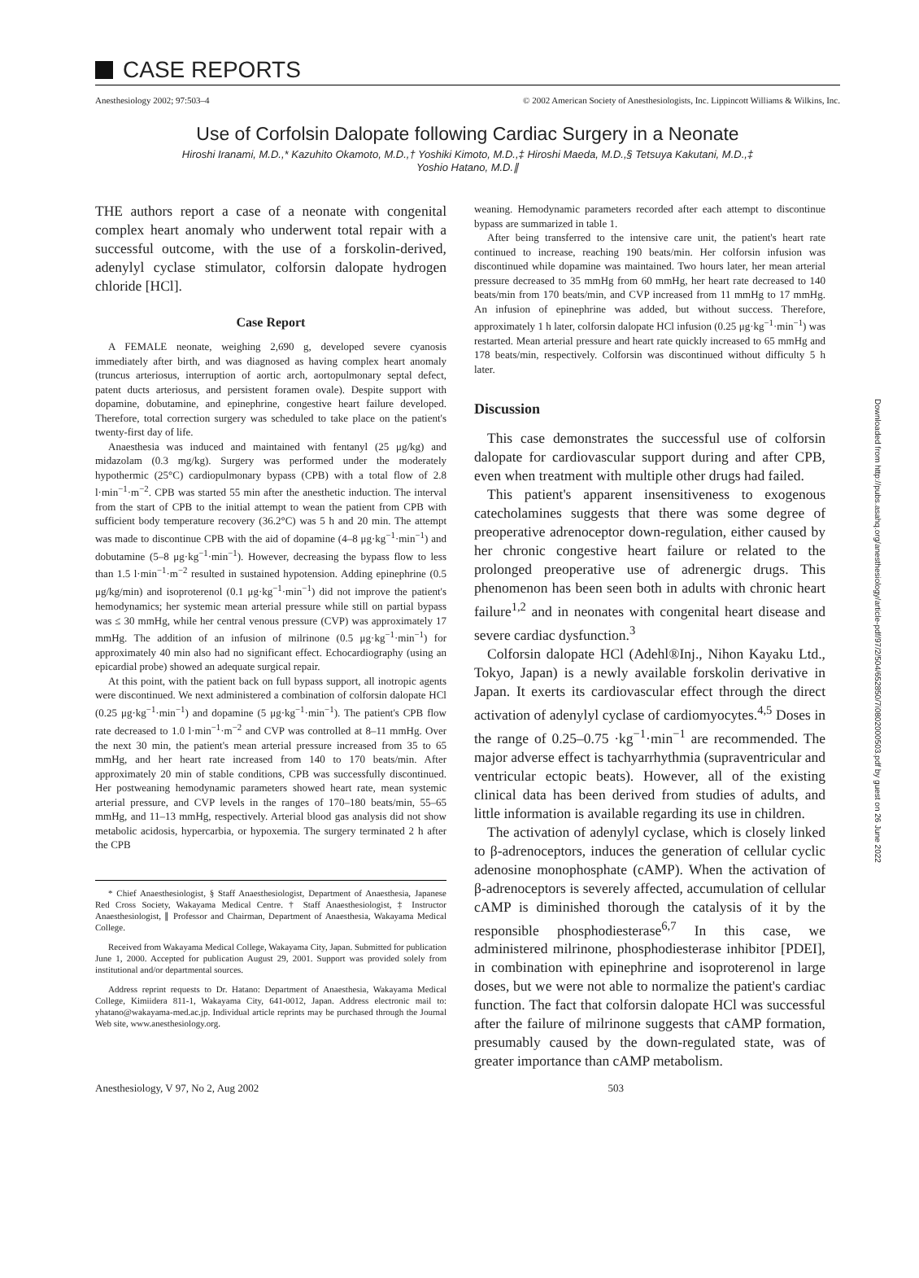CASE REPORTS
Anesthesiology 2002; 97:503–4 © 2002 American Society of Anesthesiologists, Inc. Lippincott Williams & Wilkins, Inc.
Use of Corfolsin Dalopate following Cardiac Surgery in a Neonate
Hiroshi Iranami, M.D.,* Kazuhito Okamoto, M.D.,† Yoshiki Kimoto, M.D.,‡ Hiroshi Maeda, M.D.,§ Tetsuya Kakutani, M.D.,‡
Yoshio Hatano, M.D.∥
THE authors report a case of a neonate with congenital complex heart anomaly who underwent total repair with a successful outcome, with the use of a forskolin-derived, adenylyl cyclase stimulator, colforsin dalopate hydrogen chloride [HCl].
Case Report
A FEMALE neonate, weighing 2,690 g, developed severe cyanosis immediately after birth, and was diagnosed as having complex heart anomaly (truncus arteriosus, interruption of aortic arch, aortopulmonary septal defect, patent ducts arteriosus, and persistent foramen ovale). Despite support with dopamine, dobutamine, and epinephrine, congestive heart failure developed. Therefore, total correction surgery was scheduled to take place on the patient's twenty-first day of life.
Anaesthesia was induced and maintained with fentanyl (25 μg/kg) and midazolam (0.3 mg/kg). Surgery was performed under the moderately hypothermic (25°C) cardiopulmonary bypass (CPB) with a total flow of 2.8 l·min<sup>−1</sup>·m<sup>−2</sup>. CPB was started 55 min after the anesthetic induction. The interval from the start of CPB to the initial attempt to wean the patient from CPB with sufficient body temperature recovery (36.2°C) was 5 h and 20 min. The attempt was made to discontinue CPB with the aid of dopamine (4–8 μg·kg<sup>−1</sup>·min<sup>−1</sup>) and dobutamine (5–8 μg·kg<sup>−1</sup>·min<sup>−1</sup>). However, decreasing the bypass flow to less than 1.5 l·min<sup>−1</sup>·m<sup>−2</sup> resulted in sustained hypotension. Adding epinephrine (0.5 μg/kg/min) and isoproterenol (0.1 μg·kg<sup>−1</sup>·min<sup>−1</sup>) did not improve the patient's hemodynamics; her systemic mean arterial pressure while still on partial bypass was ≤ 30 mmHg, while her central venous pressure (CVP) was approximately 17 mmHg. The addition of an infusion of milrinone (0.5 μg·kg<sup>−1</sup>·min<sup>−1</sup>) for approximately 40 min also had no significant effect. Echocardiography (using an epicardial probe) showed an adequate surgical repair.
At this point, with the patient back on full bypass support, all inotropic agents were discontinued. We next administered a combination of colforsin dalopate HCl (0.25 μg·kg<sup>−1</sup>·min<sup>−1</sup>) and dopamine (5 μg·kg<sup>−1</sup>·min<sup>−1</sup>). The patient's CPB flow rate decreased to 1.0 l·min<sup>−1</sup>·m<sup>−2</sup> and CVP was controlled at 8–11 mmHg. Over the next 30 min, the patient's mean arterial pressure increased from 35 to 65 mmHg, and her heart rate increased from 140 to 170 beats/min. After approximately 20 min of stable conditions, CPB was successfully discontinued. Her postweaning hemodynamic parameters showed heart rate, mean systemic arterial pressure, and CVP levels in the ranges of 170–180 beats/min, 55–65 mmHg, and 11–13 mmHg, respectively. Arterial blood gas analysis did not show metabolic acidosis, hypercarbia, or hypoxemia. The surgery terminated 2 h after the CPB
* Chief Anaesthesiologist, § Staff Anaesthesiologist, Department of Anaesthesia, Japanese Red Cross Society, Wakayama Medical Centre. † Staff Anaesthesiologist, ‡ Instructor Anaesthesiologist, ∥ Professor and Chairman, Department of Anaesthesia, Wakayama Medical College.
Received from Wakayama Medical College, Wakayama City, Japan. Submitted for publication June 1, 2000. Accepted for publication August 29, 2001. Support was provided solely from institutional and/or departmental sources.
Address reprint requests to Dr. Hatano: Department of Anaesthesia, Wakayama Medical College, Kimiidera 811-1, Wakayama City, 641-0012, Japan. Address electronic mail to: yhatano@wakayama-med.ac.jp. Individual article reprints may be purchased through the Journal Web site, www.anesthesiology.org.
weaning. Hemodynamic parameters recorded after each attempt to discontinue bypass are summarized in table 1.
After being transferred to the intensive care unit, the patient's heart rate continued to increase, reaching 190 beats/min. Her colforsin infusion was discontinued while dopamine was maintained. Two hours later, her mean arterial pressure decreased to 35 mmHg from 60 mmHg, her heart rate decreased to 140 beats/min from 170 beats/min, and CVP increased from 11 mmHg to 17 mmHg. An infusion of epinephrine was added, but without success. Therefore, approximately 1 h later, colforsin dalopate HCl infusion (0.25 μg·kg<sup>−1</sup>·min<sup>−1</sup>) was restarted. Mean arterial pressure and heart rate quickly increased to 65 mmHg and 178 beats/min, respectively. Colforsin was discontinued without difficulty 5 h later.
Discussion
This case demonstrates the successful use of colforsin dalopate for cardiovascular support during and after CPB, even when treatment with multiple other drugs had failed.
This patient's apparent insensitiveness to exogenous catecholamines suggests that there was some degree of preoperative adrenoceptor down-regulation, either caused by her chronic congestive heart failure or related to the prolonged preoperative use of adrenergic drugs. This phenomenon has been seen both in adults with chronic heart failure<sup>1,2</sup> and in neonates with congenital heart disease and severe cardiac dysfunction.<sup>3</sup>
Colforsin dalopate HCl (Adehl®Inj., Nihon Kayaku Ltd., Tokyo, Japan) is a newly available forskolin derivative in Japan. It exerts its cardiovascular effect through the direct activation of adenylyl cyclase of cardiomyocytes.<sup>4,5</sup> Doses in the range of 0.25–0.75 ·kg<sup>−1</sup>·min<sup>−1</sup> are recommended. The major adverse effect is tachyarrhythmia (supraventricular and ventricular ectopic beats). However, all of the existing clinical data has been derived from studies of adults, and little information is available regarding its use in children.
The activation of adenylyl cyclase, which is closely linked to β-adrenoceptors, induces the generation of cellular cyclic adenosine monophosphate (cAMP). When the activation of β-adrenoceptors is severely affected, accumulation of cellular cAMP is diminished thorough the catalysis of it by the responsible phosphodiesterase<sup>6,7</sup> In this case, we administered milrinone, phosphodiesterase inhibitor [PDEI], in combination with epinephrine and isoproterenol in large doses, but we were not able to normalize the patient's cardiac function. The fact that colforsin dalopate HCl was successful after the failure of milrinone suggests that cAMP formation, presumably caused by the down-regulated state, was of greater importance than cAMP metabolism.
Anesthesiology, V 97, No 2, Aug 2002 503
Downloaded from http://pubs.asahq.org/anesthesiology/article-pdf/97/2/504/652850/7i0802000503.pdf by guest on 26 June 2022